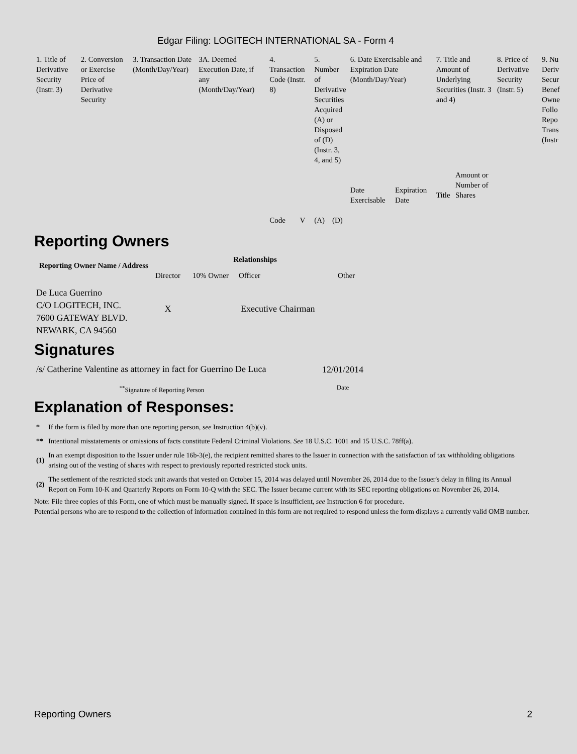Edgar Filing: LOGITECH INTERNATIONAL SA - Form 4
| 1. Title of Derivative Security (Instr. 3) | 2. Conversion or Exercise Price of Derivative Security | 3. Transaction Date (Month/Day/Year) | 3A. Deemed Execution Date, if any (Month/Day/Year) | 4. Transaction Code (Instr. 8) | | 5. Number of Derivative Securities Acquired (A) or Disposed of (D) (Instr. 3, 4, and 5) | | 6. Date Exercisable and Expiration Date (Month/Day/Year) | | 7. Title and Amount of Underlying Securities (Instr. 3 and 4) | | 8. Price of Derivative Security (Instr. 5) | 9. Nu Deriv Secur Benef Owne Follo Repo Trans (Instr |
| --- | --- | --- | --- | --- | --- | --- | --- | --- | --- | --- | --- | --- | --- |
| | | | | Code | V | (A) | (D) | Date Exercisable | Expiration Date | Title | Amount or Number of Shares | | |
Reporting Owners
| Reporting Owner Name / Address | Relationships | | | |
| --- | --- | --- | --- | --- |
| | Director | 10% Owner | Officer | Other |
| De Luca Guerrino C/O LOGITECH, INC. 7600 GATEWAY BLVD. NEWARK, CA 94560 | X | | Executive Chairman | |
Signatures
| /s/ Catherine Valentine as attorney in fact for Guerrino De Luca | 12/01/2014 |
| <sup>**</sup> Signature of Reporting Person | Date |
Explanation of Responses:
| * | If the form is filed by more than one reporting person, see Instruction 4(b)(v). |
| ** | Intentional misstatements or omissions of facts constitute Federal Criminal Violations. See 18 U.S.C. 1001 and 15 U.S.C. 78ff(a). |
| (1) | In an exempt disposition to the Issuer under rule 16b-3(e), the recipient remitted shares to the Issuer in connection with the satisfaction of tax withholding obligations arising out of the vesting of shares with respect to previously reported restricted stock units. |
| (2) | The settlement of the restricted stock unit awards that vested on October 15, 2014 was delayed until November 26, 2014 due to the Issuer's delay in filing its Annual Report on Form 10-K and Quarterly Reports on Form 10-Q with the SEC. The Issuer became current with its SEC reporting obligations on November 26, 2014. |
Note: File three copies of this Form, one of which must be manually signed. If space is insufficient, see Instruction 6 for procedure.
Potential persons who are to respond to the collection of information contained in this form are not required to respond unless the form displays a currently valid OMB number.
Reporting Owners 2